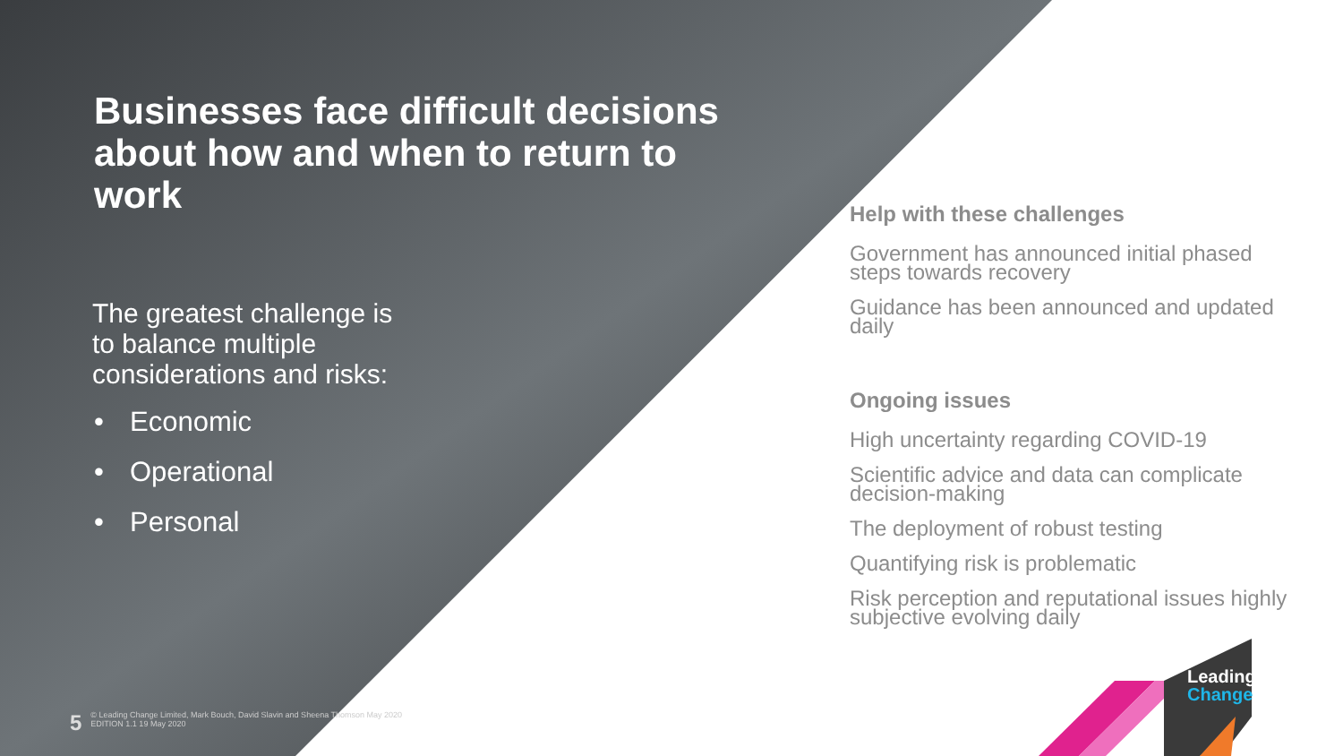Leading
Change
Businesses face difficult decisions about how and when to return to work
The greatest challenge is
to balance multiple
considerations and risks:
• Economic
• Operational
• Personal
Help with these challenges
Government has announced initial phased steps towards recovery
Guidance has been announced and updated daily
Ongoing issues
High uncertainty regarding COVID-19
Scientific advice and data can complicate decision-making
The deployment of robust testing
Quantifying risk is problematic
Risk perception and reputational issues highly subjective evolving daily
5
© Leading Change Limited, Mark Bouch, David Slavin and Sheena Thomson May 2020
EDITION 1.1 19 May 2020